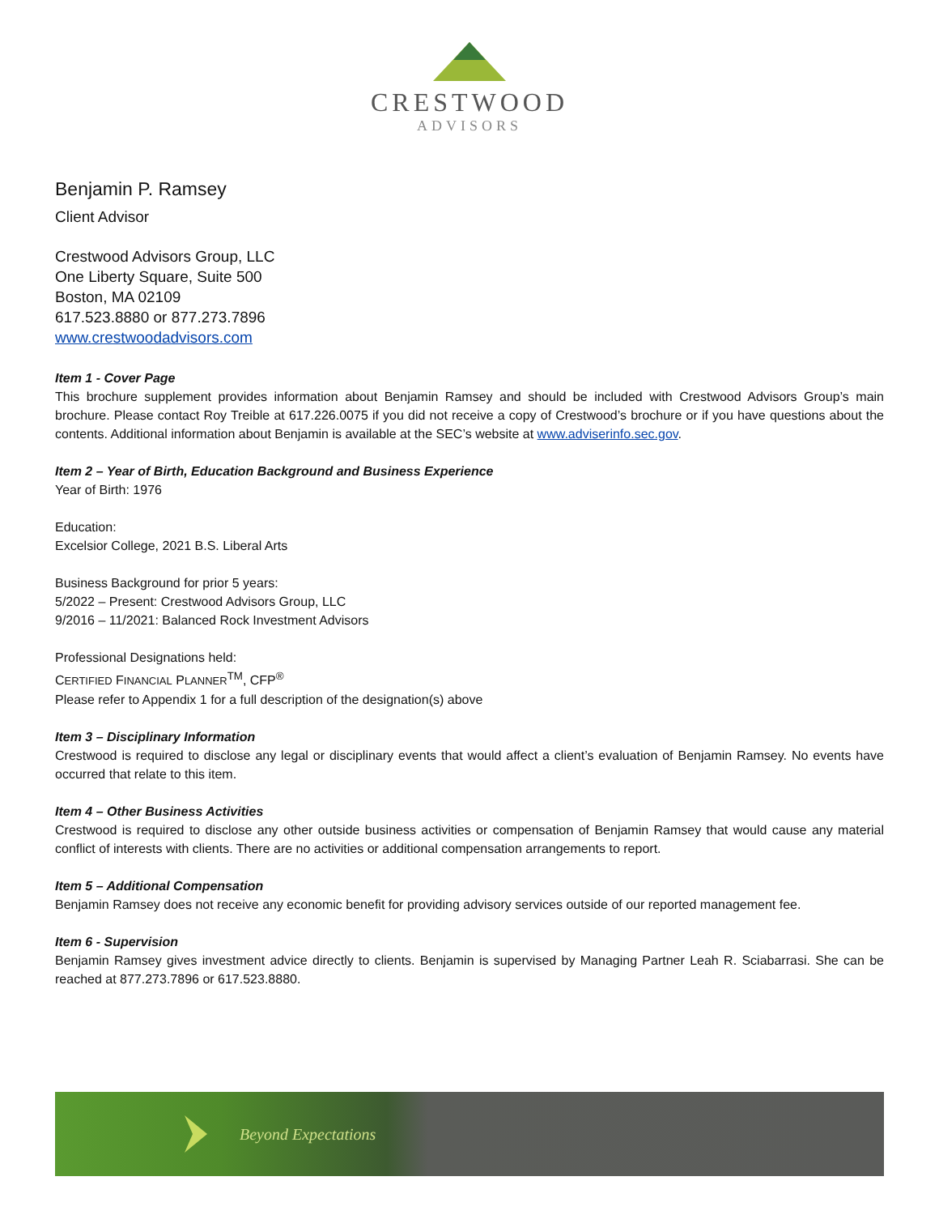CRESTWOOD
ADVISORS
Benjamin P. Ramsey
Client Advisor
Crestwood Advisors Group, LLC
One Liberty Square, Suite 500
Boston, MA 02109
617.523.8880 or 877.273.7896
www.crestwoodadvisors.com
Item 1 - Cover Page
This brochure supplement provides information about Benjamin Ramsey and should be included with Crestwood Advisors Group’s main brochure. Please contact Roy Treible at 617.226.0075 if you did not receive a copy of Crestwood’s brochure or if you have questions about the contents. Additional information about Benjamin is available at the SEC’s website at www.adviserinfo.sec.gov.
Item 2 – Year of Birth, Education Background and Business Experience
Year of Birth: 1976
Education:
Excelsior College, 2021 B.S. Liberal Arts
Business Background for prior 5 years:
5/2022 – Present: Crestwood Advisors Group, LLC
9/2016 – 11/2021: Balanced Rock Investment Advisors
Professional Designations held:
CERTIFIED FINANCIAL PLANNER<sup>TM</sup>, CFP<sup>®</sup>
Please refer to Appendix 1 for a full description of the designation(s) above
Item 3 – Disciplinary Information
Crestwood is required to disclose any legal or disciplinary events that would affect a client’s evaluation of Benjamin Ramsey. No events have occurred that relate to this item.
Item 4 – Other Business Activities
Crestwood is required to disclose any other outside business activities or compensation of Benjamin Ramsey that would cause any material conflict of interests with clients. There are no activities or additional compensation arrangements to report.
Item 5 – Additional Compensation
Benjamin Ramsey does not receive any economic benefit for providing advisory services outside of our reported management fee.
Item 6 - Supervision
Benjamin Ramsey gives investment advice directly to clients. Benjamin is supervised by Managing Partner Leah R. Sciabarrasi. She can be reached at 877.273.7896 or 617.523.8880.
Beyond Expectations